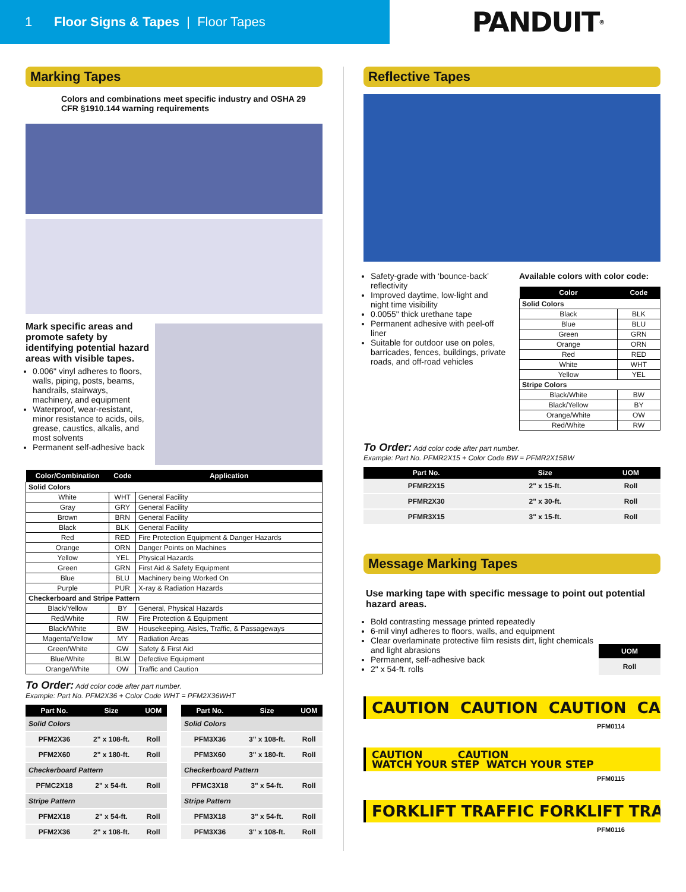1 Floor Signs & Tapes | Floor Tapes
PANDUIT<sup>®</sup>
Marking Tapes
Colors and combinations meet specific industry and OSHA 29 CFR §1910.144 warning requirements
Mark specific areas and promote safety by identifying potential hazard areas with visible tapes.
0.006" vinyl adheres to floors, walls, piping, posts, beams, handrails, stairways, machinery, and equipment
Waterproof, wear-resistant, minor resistance to acids, oils, grease, caustics, alkalis, and most solvents
Permanent self-adhesive back
| Color/Combination | Code | Application |
| --- | --- | --- |
| Solid Colors | | |
| White | WHT | General Facility |
| Gray | GRY | General Facility |
| Brown | BRN | General Facility |
| Black | BLK | General Facility |
| Red | RED | Fire Protection Equipment & Danger Hazards |
| Orange | ORN | Danger Points on Machines |
| Yellow | YEL | Physical Hazards |
| Green | GRN | First Aid & Safety Equipment |
| Blue | BLU | Machinery being Worked On |
| Purple | PUR | X-ray & Radiation Hazards |
| Checkerboard and Stripe Pattern | | |
| Black/Yellow | BY | General, Physical Hazards |
| Red/White | RW | Fire Protection & Equipment |
| Black/White | BW | Housekeeping, Aisles, Traffic, & Passageways |
| Magenta/Yellow | MY | Radiation Areas |
| Green/White | GW | Safety & First Aid |
| Blue/White | BLW | Defective Equipment |
| Orange/White | OW | Traffic and Caution |
To Order: Add color code after part number.
Example: Part No. PFM2X36 + Color Code WHT = PFM2X36WHT
| Part No. | Size | UOM |
| --- | --- | --- |
| Solid Colors | | |
| PFM2X36 | 2" x 108-ft. | Roll |
| PFM2X60 | 2" x 180-ft. | Roll |
| Checkerboard Pattern | | |
| PFMC2X18 | 2" x 54-ft. | Roll |
| Stripe Pattern | | |
| PFM2X18 | 2" x 54-ft. | Roll |
| PFM2X36 | 2" x 108-ft. | Roll |
| Part No. | Size | UOM |
| --- | --- | --- |
| Solid Colors | | |
| PFM3X36 | 3" x 108-ft. | Roll |
| PFM3X60 | 3" x 180-ft. | Roll |
| Checkerboard Pattern | | |
| PFMC3X18 | 3" x 54-ft. | Roll |
| Stripe Pattern | | |
| PFM3X18 | 3" x 54-ft. | Roll |
| PFM3X36 | 3" x 108-ft. | Roll |
Reflective Tapes
Safety-grade with ‘bounce-back’ reflectivity
Improved daytime, low-light and night time visibility
0.0055" thick urethane tape
Permanent adhesive with peel-off liner
Suitable for outdoor use on poles, barricades, fences, buildings, private roads, and off-road vehicles
Available colors with color code:
| Color | Code |
| --- | --- |
| Solid Colors | |
| Black | BLK |
| Blue | BLU |
| Green | GRN |
| Orange | ORN |
| Red | RED |
| White | WHT |
| Yellow | YEL |
| Stripe Colors | |
| Black/White | BW |
| Black/Yellow | BY |
| Orange/White | OW |
| Red/White | RW |
To Order: Add color code after part number.
Example: Part No. PFMR2X15 + Color Code BW = PFMR2X15BW
| Part No. | Size | UOM |
| --- | --- | --- |
| PFMR2X15 | 2" x 15-ft. | Roll |
| PFMR2X30 | 2" x 30-ft. | Roll |
| PFMR3X15 | 3" x 15-ft. | Roll |
Message Marking Tapes
Use marking tape with specific message to point out potential hazard areas.
Bold contrasting message printed repeatedly
6-mil vinyl adheres to floors, walls, and equipment
Clear overlaminate protective film resists dirt, light chemicals and light abrasions
Permanent, self-adhesive back
2" x 54-ft. rolls
| UOM |
| --- |
| Roll |
CAUTION CAUTION CAUTION CA
PFM0114
CAUTION CAUTION
WATCH YOUR STEP WATCH YOUR STEP
PFM0115
FORKLIFT TRAFFIC FORKLIFT TRA
PFM0116